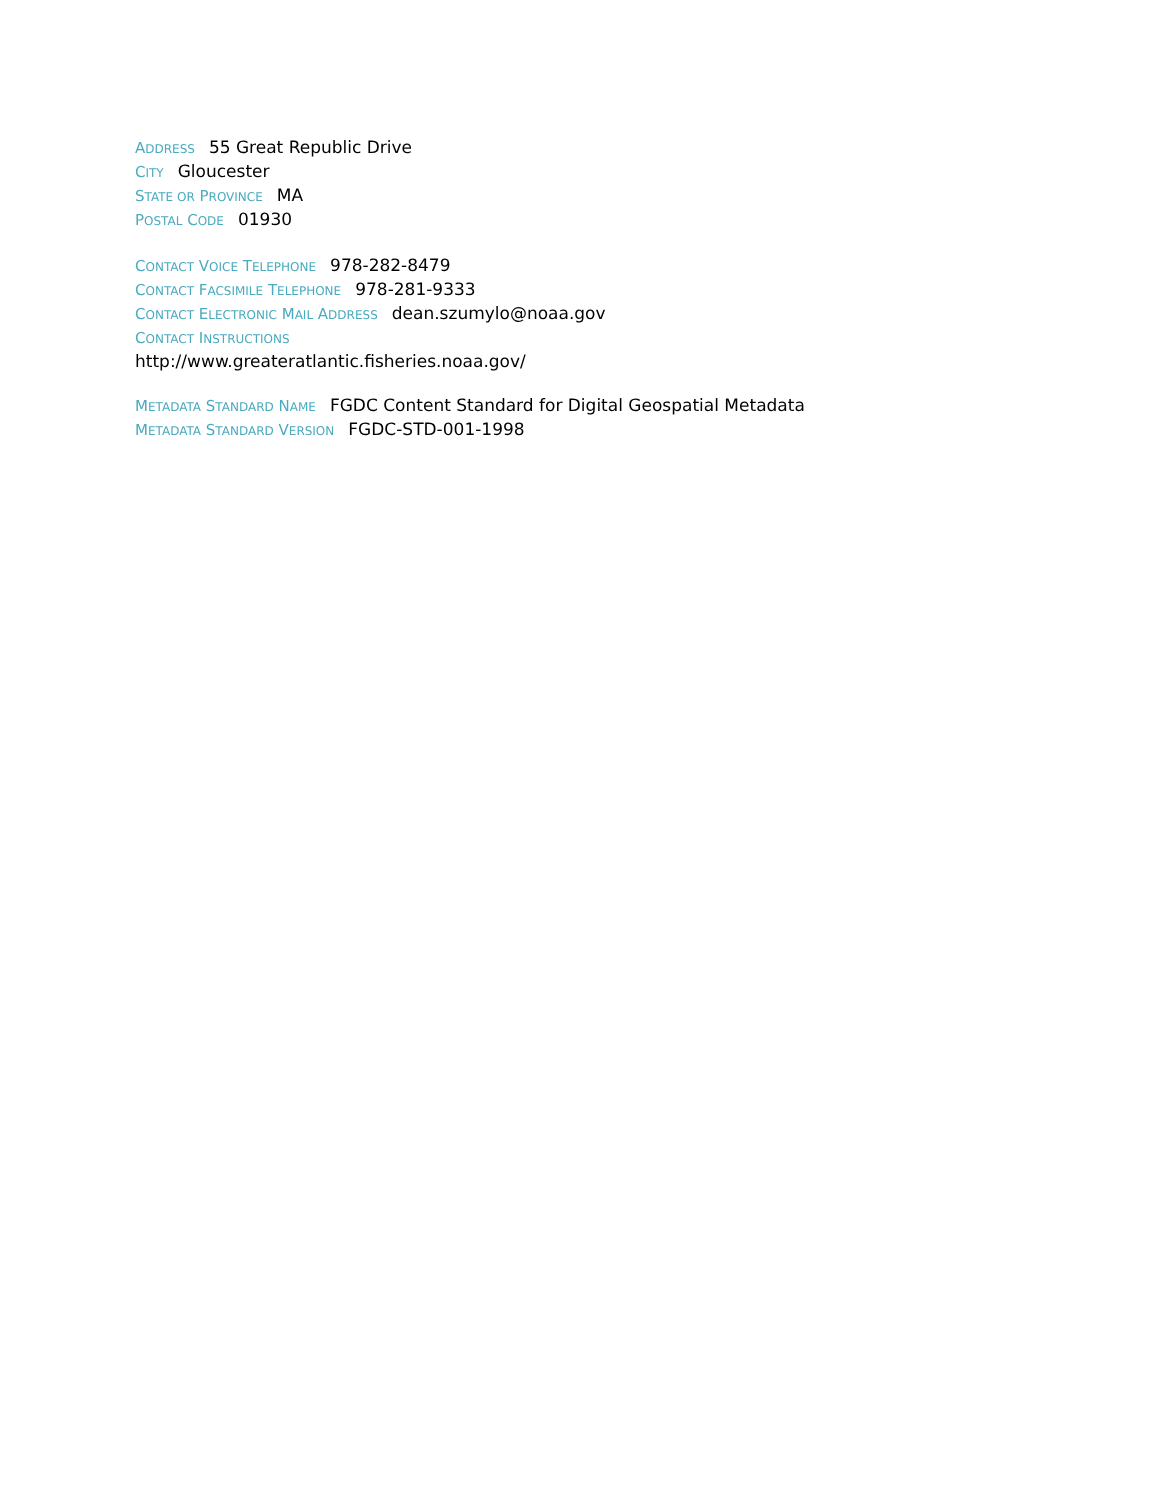ADDRESS 55 Great Republic Drive
CITY Gloucester
STATE OR PROVINCE MA
POSTAL CODE 01930
CONTACT VOICE TELEPHONE 978-282-8479
CONTACT FACSIMILE TELEPHONE 978-281-9333
CONTACT ELECTRONIC MAIL ADDRESS dean.szumylo@noaa.gov
CONTACT INSTRUCTIONS
http://www.greateratlantic.fisheries.noaa.gov/
METADATA STANDARD NAME FGDC Content Standard for Digital Geospatial Metadata
METADATA STANDARD VERSION FGDC-STD-001-1998